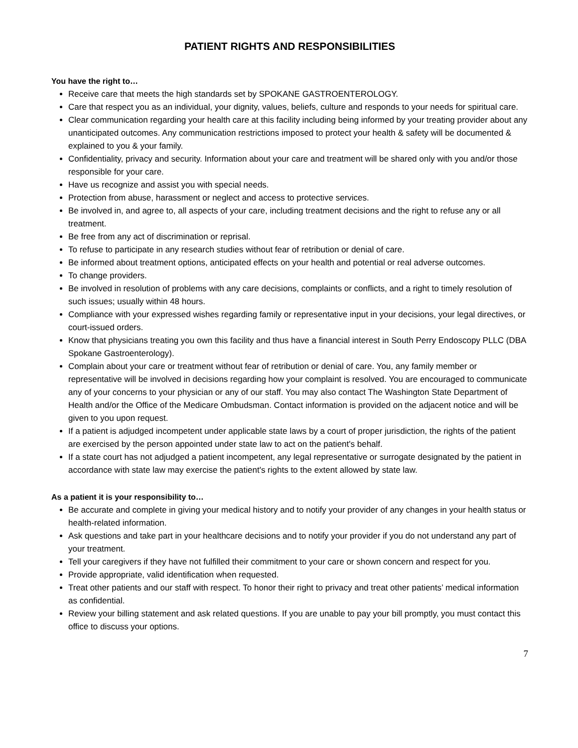PATIENT RIGHTS AND RESPONSIBILITIES
You have the right to…
Receive care that meets the high standards set by SPOKANE GASTROENTEROLOGY.
Care that respect you as an individual, your dignity, values, beliefs, culture and responds to your needs for spiritual care.
Clear communication regarding your health care at this facility including being informed by your treating provider about any unanticipated outcomes. Any communication restrictions imposed to protect your health & safety will be documented & explained to you & your family.
Confidentiality, privacy and security. Information about your care and treatment will be shared only with you and/or those responsible for your care.
Have us recognize and assist you with special needs.
Protection from abuse, harassment or neglect and access to protective services.
Be involved in, and agree to, all aspects of your care, including treatment decisions and the right to refuse any or all treatment.
Be free from any act of discrimination or reprisal.
To refuse to participate in any research studies without fear of retribution or denial of care.
Be informed about treatment options, anticipated effects on your health and potential or real adverse outcomes.
To change providers.
Be involved in resolution of problems with any care decisions, complaints or conflicts, and a right to timely resolution of such issues; usually within 48 hours.
Compliance with your expressed wishes regarding family or representative input in your decisions, your legal directives, or court-issued orders.
Know that physicians treating you own this facility and thus have a financial interest in South Perry Endoscopy PLLC (DBA Spokane Gastroenterology).
Complain about your care or treatment without fear of retribution or denial of care. You, any family member or representative will be involved in decisions regarding how your complaint is resolved. You are encouraged to communicate any of your concerns to your physician or any of our staff. You may also contact The Washington State Department of Health and/or the Office of the Medicare Ombudsman. Contact information is provided on the adjacent notice and will be given to you upon request.
If a patient is adjudged incompetent under applicable state laws by a court of proper jurisdiction, the rights of the patient are exercised by the person appointed under state law to act on the patient's behalf.
If a state court has not adjudged a patient incompetent, any legal representative or surrogate designated by the patient in accordance with state law may exercise the patient's rights to the extent allowed by state law.
As a patient it is your responsibility to…
Be accurate and complete in giving your medical history and to notify your provider of any changes in your health status or health-related information.
Ask questions and take part in your healthcare decisions and to notify your provider if you do not understand any part of your treatment.
Tell your caregivers if they have not fulfilled their commitment to your care or shown concern and respect for you.
Provide appropriate, valid identification when requested.
Treat other patients and our staff with respect. To honor their right to privacy and treat other patients’ medical information as confidential.
Review your billing statement and ask related questions. If you are unable to pay your bill promptly, you must contact this office to discuss your options.
7